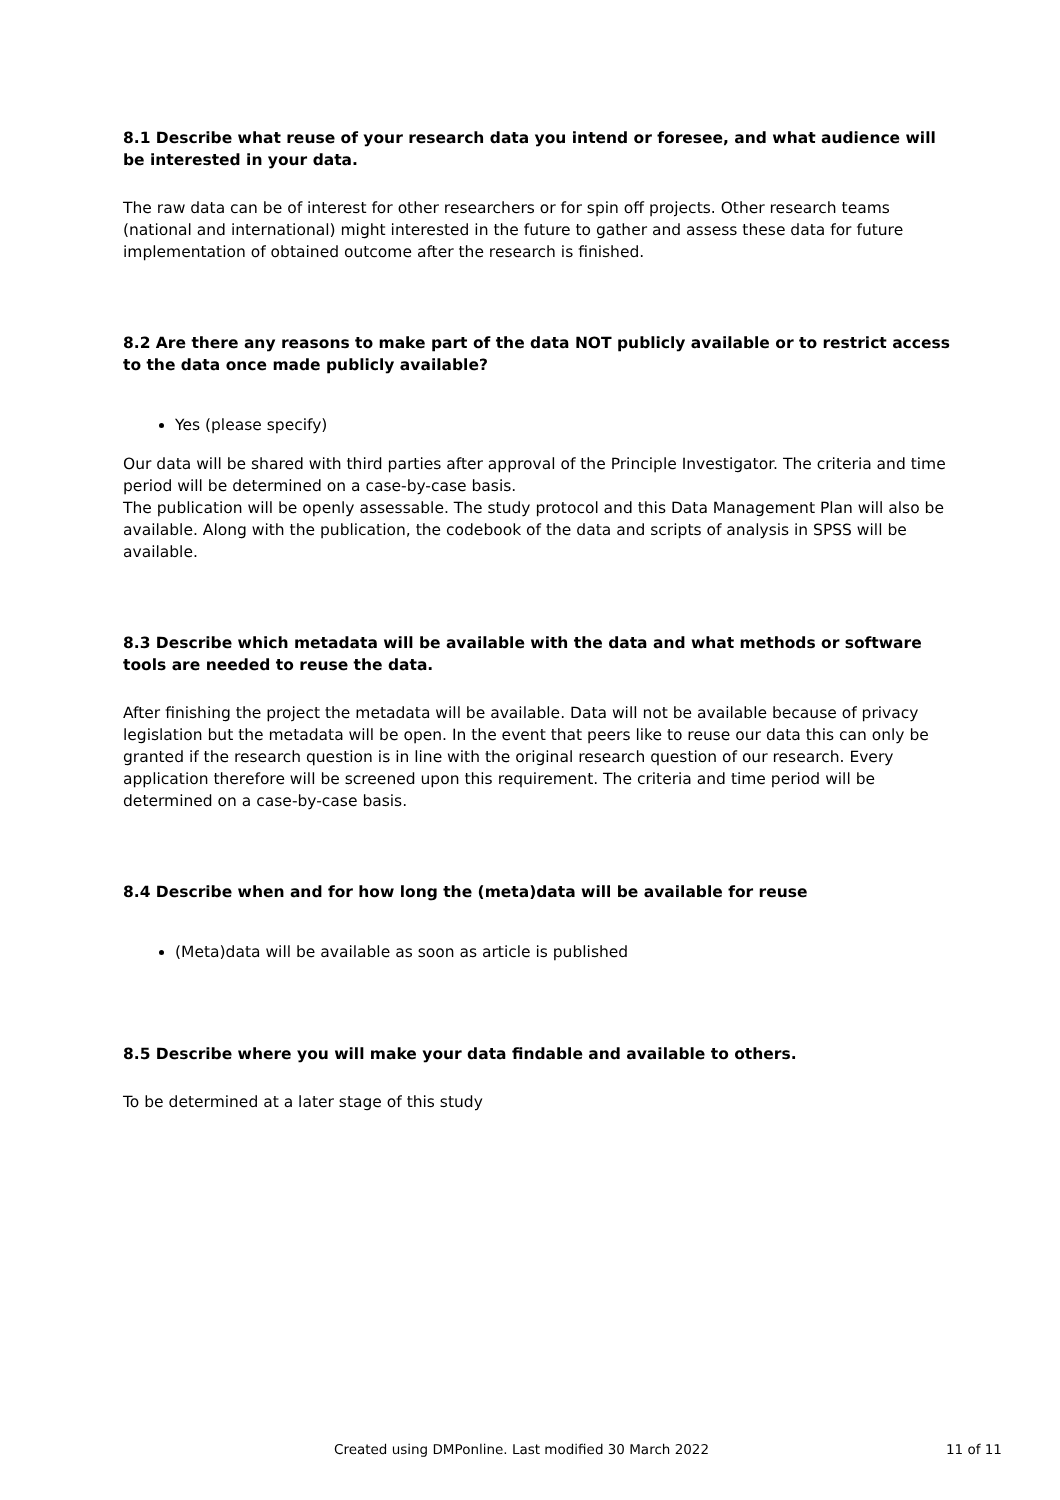8.1 Describe what reuse of your research data you intend or foresee, and what audience will be interested in your data.
The raw data can be of interest for other researchers or for spin off projects. Other research teams (national and international) might interested in the future to gather and assess these data for future implementation of obtained outcome after the research is finished.
8.2 Are there any reasons to make part of the data NOT publicly available or to restrict access to the data once made publicly available?
Yes (please specify)
Our data will be shared with third parties after approval of the Principle Investigator. The criteria and time period will be determined on a case-by-case basis.
The publication will be openly assessable. The study protocol and this Data Management Plan will also be available. Along with the publication, the codebook of the data and scripts of analysis in SPSS will be available.
8.3 Describe which metadata will be available with the data and what methods or software tools are needed to reuse the data.
After finishing the project the metadata will be available. Data will not be available because of privacy legislation but the metadata will be open. In the event that peers like to reuse our data this can only be granted if the research question is in line with the original research question of our research. Every application therefore will be screened upon this requirement. The criteria and time period will be determined on a case-by-case basis.
8.4 Describe when and for how long the (meta)data will be available for reuse
(Meta)data will be available as soon as article is published
8.5 Describe where you will make your data findable and available to others.
To be determined at a later stage of this study
Created using DMPonline. Last modified 30 March 2022 11 of 11